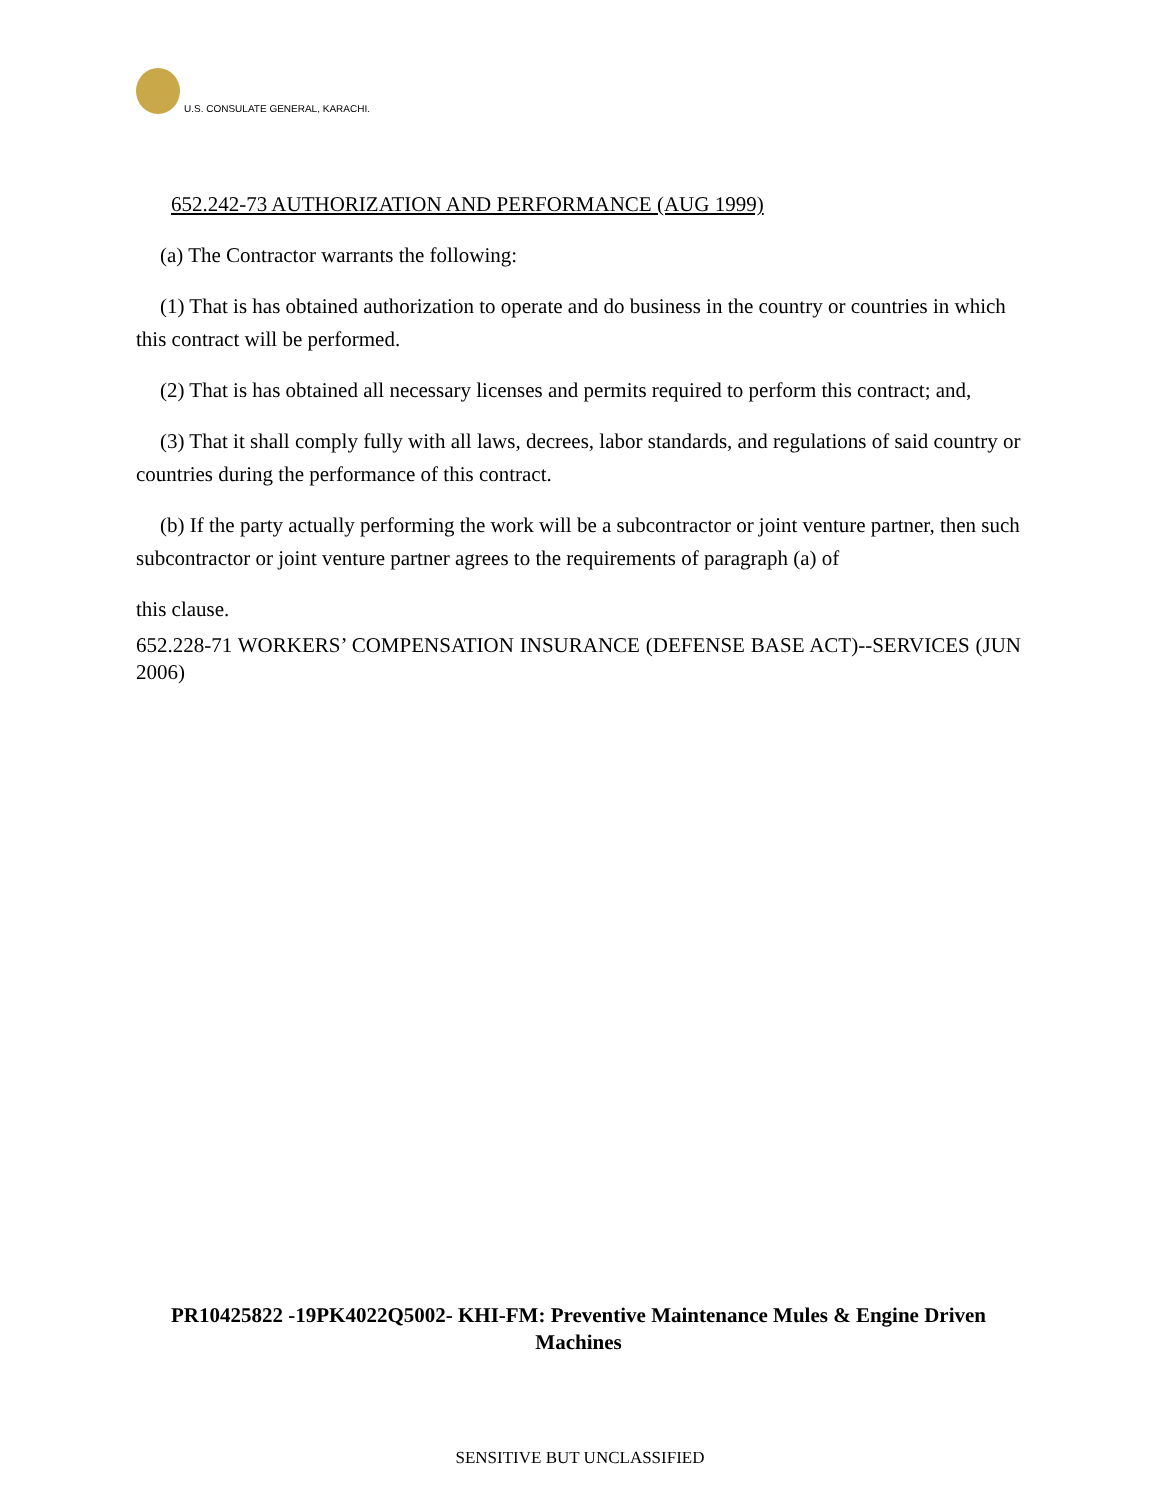U.S. CONSULATE GENERAL, KARACHI.
652.242-73 AUTHORIZATION AND PERFORMANCE (AUG 1999)
(a) The Contractor warrants the following:
(1) That is has obtained authorization to operate and do business in the country or countries in which this contract will be performed.
(2) That is has obtained all necessary licenses and permits required to perform this contract; and,
(3) That it shall comply fully with all laws, decrees, labor standards, and regulations of said country or countries during the performance of this contract.
(b) If the party actually performing the work will be a subcontractor or joint venture partner, then such subcontractor or joint venture partner agrees to the requirements of paragraph (a) of
this clause.
652.228-71 WORKERS’ COMPENSATION INSURANCE (DEFENSE BASE ACT)--SERVICES (JUN 2006)
PR10425822 -19PK4022Q5002- KHI-FM: Preventive Maintenance Mules & Engine Driven Machines
SENSITIVE BUT UNCLASSIFIED